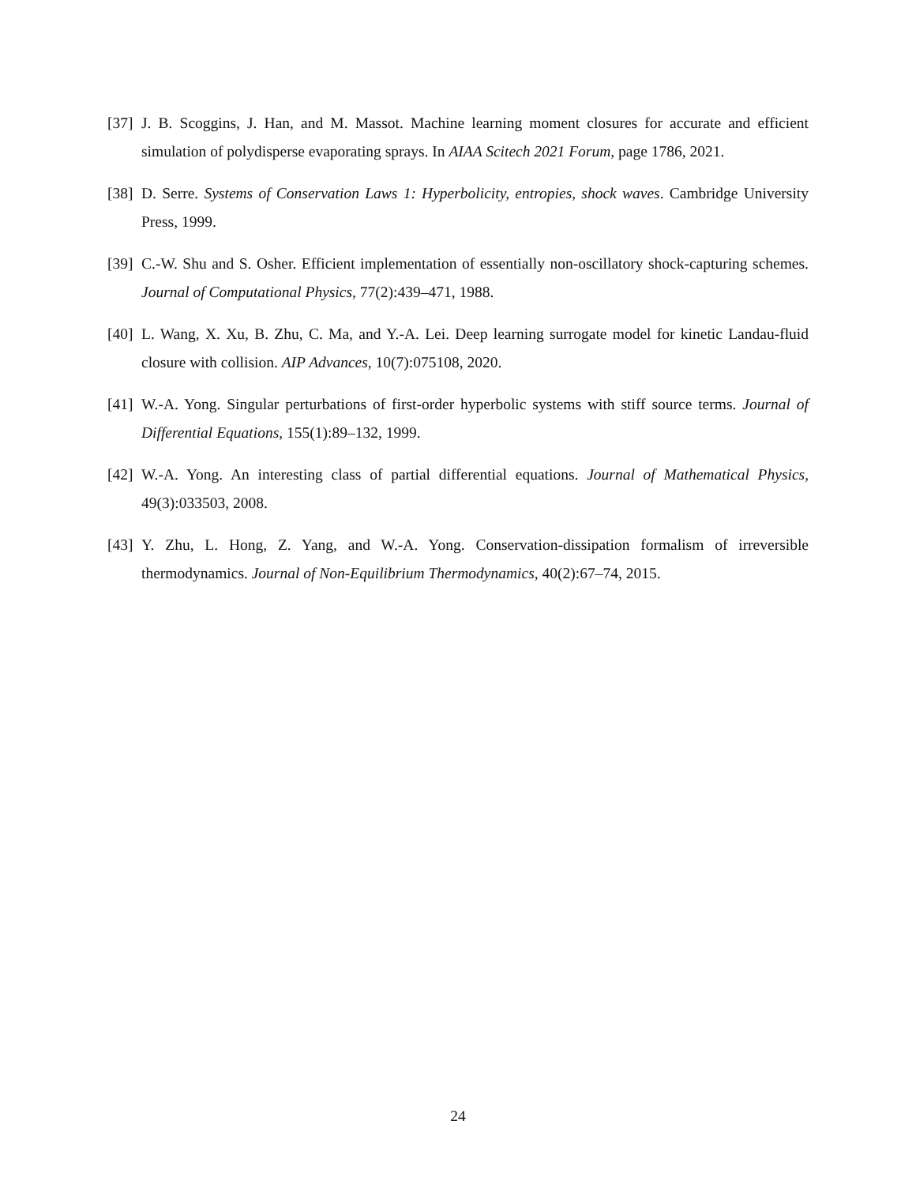[37] J. B. Scoggins, J. Han, and M. Massot. Machine learning moment closures for accurate and efficient simulation of polydisperse evaporating sprays. In AIAA Scitech 2021 Forum, page 1786, 2021.
[38] D. Serre. Systems of Conservation Laws 1: Hyperbolicity, entropies, shock waves. Cambridge University Press, 1999.
[39] C.-W. Shu and S. Osher. Efficient implementation of essentially non-oscillatory shock-capturing schemes. Journal of Computational Physics, 77(2):439–471, 1988.
[40] L. Wang, X. Xu, B. Zhu, C. Ma, and Y.-A. Lei. Deep learning surrogate model for kinetic Landau-fluid closure with collision. AIP Advances, 10(7):075108, 2020.
[41] W.-A. Yong. Singular perturbations of first-order hyperbolic systems with stiff source terms. Journal of Differential Equations, 155(1):89–132, 1999.
[42] W.-A. Yong. An interesting class of partial differential equations. Journal of Mathematical Physics, 49(3):033503, 2008.
[43] Y. Zhu, L. Hong, Z. Yang, and W.-A. Yong. Conservation-dissipation formalism of irreversible thermodynamics. Journal of Non-Equilibrium Thermodynamics, 40(2):67–74, 2015.
24